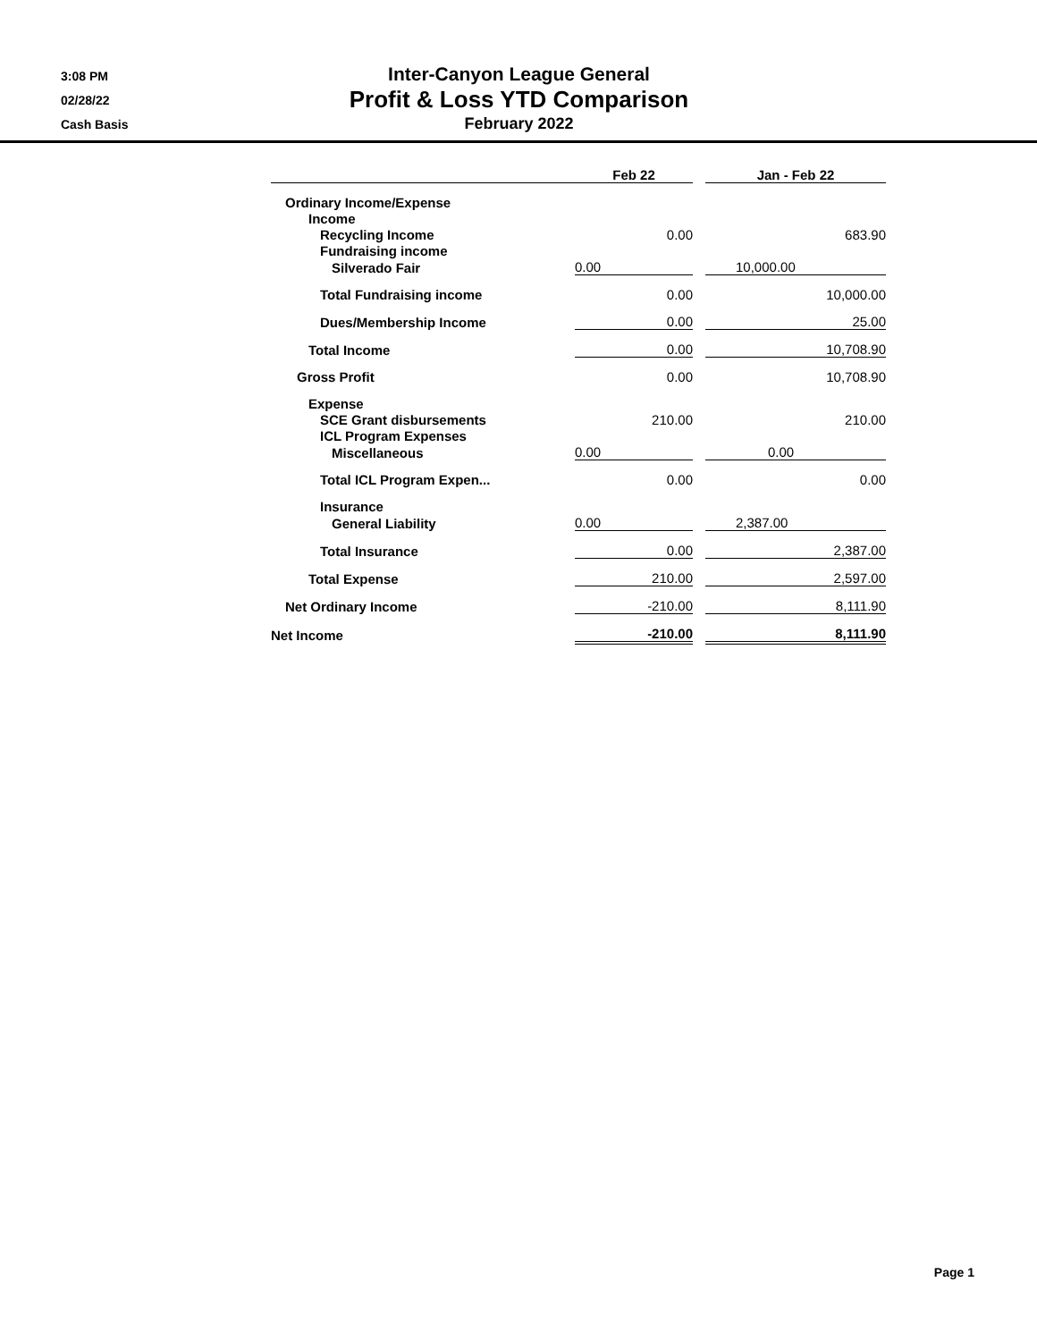3:08 PM
02/28/22
Cash Basis
Inter-Canyon League General
Profit & Loss YTD Comparison
February 2022
| | Feb 22 | | Jan - Feb 22 |
| --- | --- | --- | --- |
| Ordinary Income/Expense | | | |
| Income | | | |
| Recycling Income | 0.00 | | 683.90 |
| Fundraising income | | | |
| Silverado Fair | 0.00 | | 10,000.00 |
| Total Fundraising income | 0.00 | | 10,000.00 |
| Dues/Membership Income | 0.00 | | 25.00 |
| Total Income | 0.00 | | 10,708.90 |
| Gross Profit | 0.00 | | 10,708.90 |
| Expense | | | |
| SCE Grant disbursements | 210.00 | | 210.00 |
| ICL Program Expenses | | | |
| Miscellaneous | 0.00 | | 0.00 |
| Total ICL Program Expen... | 0.00 | | 0.00 |
| Insurance | | | |
| General Liability | 0.00 | | 2,387.00 |
| Total Insurance | 0.00 | | 2,387.00 |
| Total Expense | 210.00 | | 2,597.00 |
| Net Ordinary Income | -210.00 | | 8,111.90 |
| Net Income | -210.00 | | 8,111.90 |
Page 1